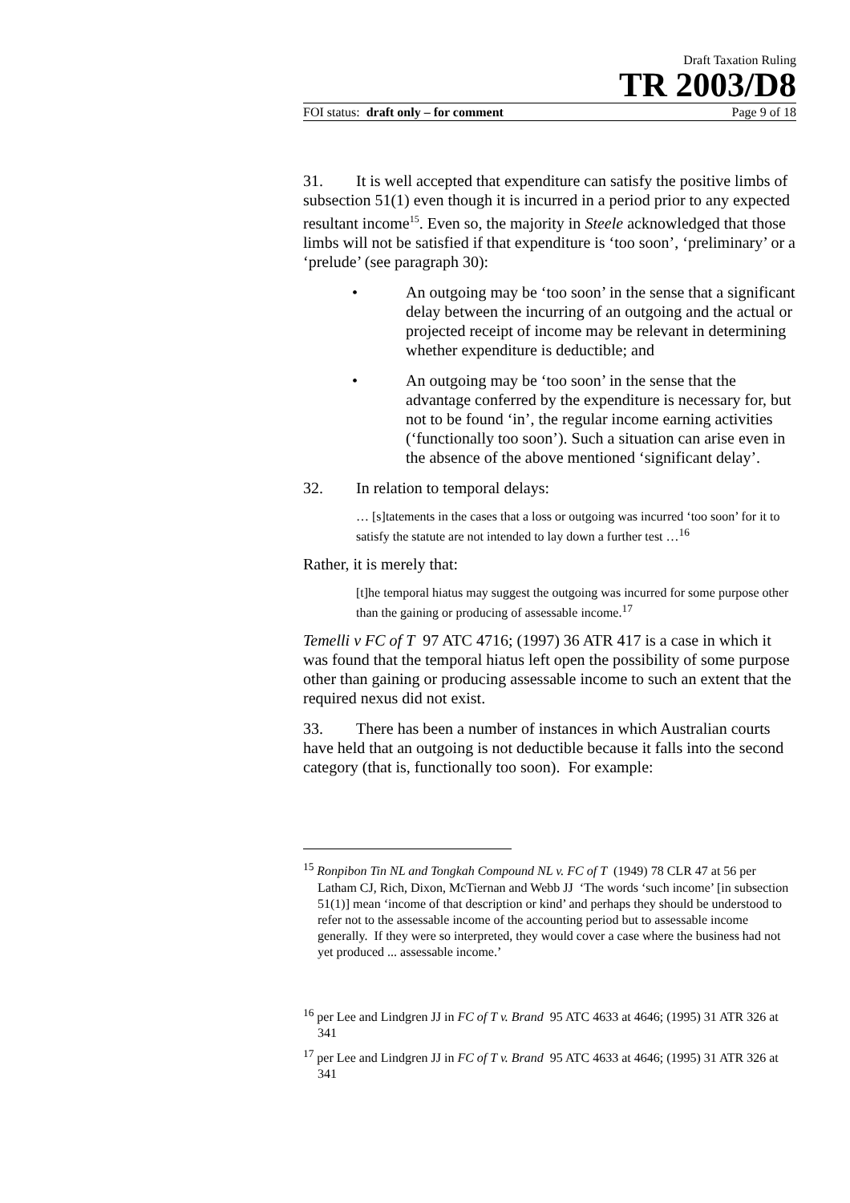Draft Taxation Ruling
TR 2003/D8
FOI status: draft only – for comment Page 9 of 18
31. It is well accepted that expenditure can satisfy the positive limbs of subsection 51(1) even though it is incurred in a period prior to any expected resultant income<sup>15</sup>. Even so, the majority in Steele acknowledged that those limbs will not be satisfied if that expenditure is ‘too soon’, ‘preliminary’ or a ‘prelude’ (see paragraph 30):
• An outgoing may be ‘too soon’ in the sense that a significant delay between the incurring of an outgoing and the actual or projected receipt of income may be relevant in determining whether expenditure is deductible; and
• An outgoing may be ‘too soon’ in the sense that the advantage conferred by the expenditure is necessary for, but not to be found ‘in’, the regular income earning activities (‘functionally too soon’). Such a situation can arise even in the absence of the above mentioned ‘significant delay’.
32. In relation to temporal delays:
… [s]tatements in the cases that a loss or outgoing was incurred ‘too soon’ for it to satisfy the statute are not intended to lay down a further test …<sup>16</sup>
Rather, it is merely that:
[t]he temporal hiatus may suggest the outgoing was incurred for some purpose other than the gaining or producing of assessable income.<sup>17</sup>
Temelli v FC of T 97 ATC 4716; (1997) 36 ATR 417 is a case in which it was found that the temporal hiatus left open the possibility of some purpose other than gaining or producing assessable income to such an extent that the required nexus did not exist.
33. There has been a number of instances in which Australian courts have held that an outgoing is not deductible because it falls into the second category (that is, functionally too soon). For example:
<sup>15</sup> Ronpibon Tin NL and Tongkah Compound NL v. FC of T (1949) 78 CLR 47 at 56 per Latham CJ, Rich, Dixon, McTiernan and Webb JJ ‘The words ‘such income’ [in subsection 51(1)] mean ‘income of that description or kind’ and perhaps they should be understood to refer not to the assessable income of the accounting period but to assessable income generally. If they were so interpreted, they would cover a case where the business had not yet produced ... assessable income.’
<sup>16</sup> per Lee and Lindgren JJ in FC of T v. Brand 95 ATC 4633 at 4646; (1995) 31 ATR 326 at 341
<sup>17</sup> per Lee and Lindgren JJ in FC of T v. Brand 95 ATC 4633 at 4646; (1995) 31 ATR 326 at 341